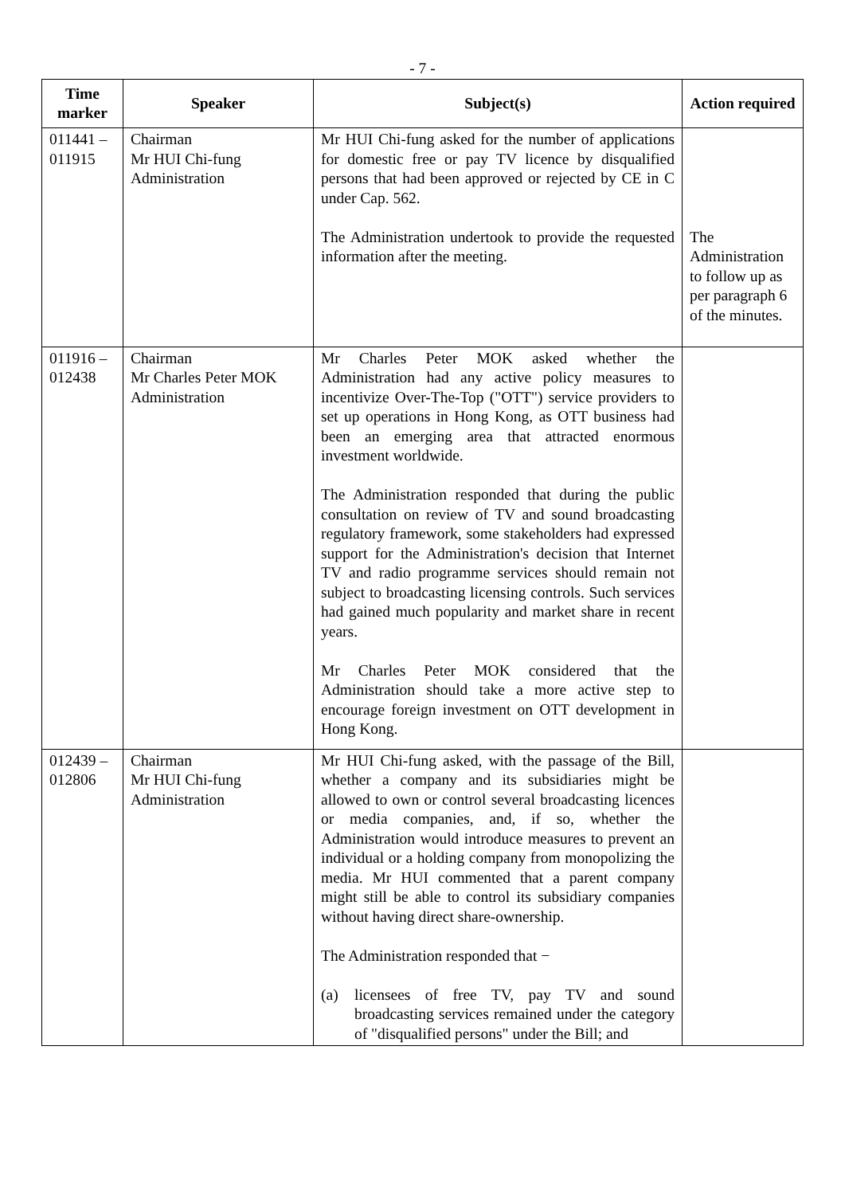- 7 -
| Time marker | Speaker | Subject(s) | Action required |
| --- | --- | --- | --- |
| 011441 – 011915 | Chairman Mr HUI Chi-fung Administration | Mr HUI Chi-fung asked for the number of applications for domestic free or pay TV licence by disqualified persons that had been approved or rejected by CE in C under Cap. 562. The Administration undertook to provide the requested information after the meeting. | The Administration to follow up as per paragraph 6 of the minutes. |
| 011916 – 012438 | Chairman Mr Charles Peter MOK Administration | Mr Charles Peter MOK asked whether the Administration had any active policy measures to incentivize Over-The-Top ("OTT") service providers to set up operations in Hong Kong, as OTT business had been an emerging area that attracted enormous investment worldwide. The Administration responded that during the public consultation on review of TV and sound broadcasting regulatory framework, some stakeholders had expressed support for the Administration's decision that Internet TV and radio programme services should remain not subject to broadcasting licensing controls. Such services had gained much popularity and market share in recent years. Mr Charles Peter MOK considered that the Administration should take a more active step to encourage foreign investment on OTT development in Hong Kong. | |
| 012439 – 012806 | Chairman Mr HUI Chi-fung Administration | Mr HUI Chi-fung asked, with the passage of the Bill, whether a company and its subsidiaries might be allowed to own or control several broadcasting licences or media companies, and, if so, whether the Administration would introduce measures to prevent an individual or a holding company from monopolizing the media. Mr HUI commented that a parent company might still be able to control its subsidiary companies without having direct share-ownership. The Administration responded that − (a) licensees of free TV, pay TV and sound broadcasting services remained under the category of "disqualified persons" under the Bill; and | |